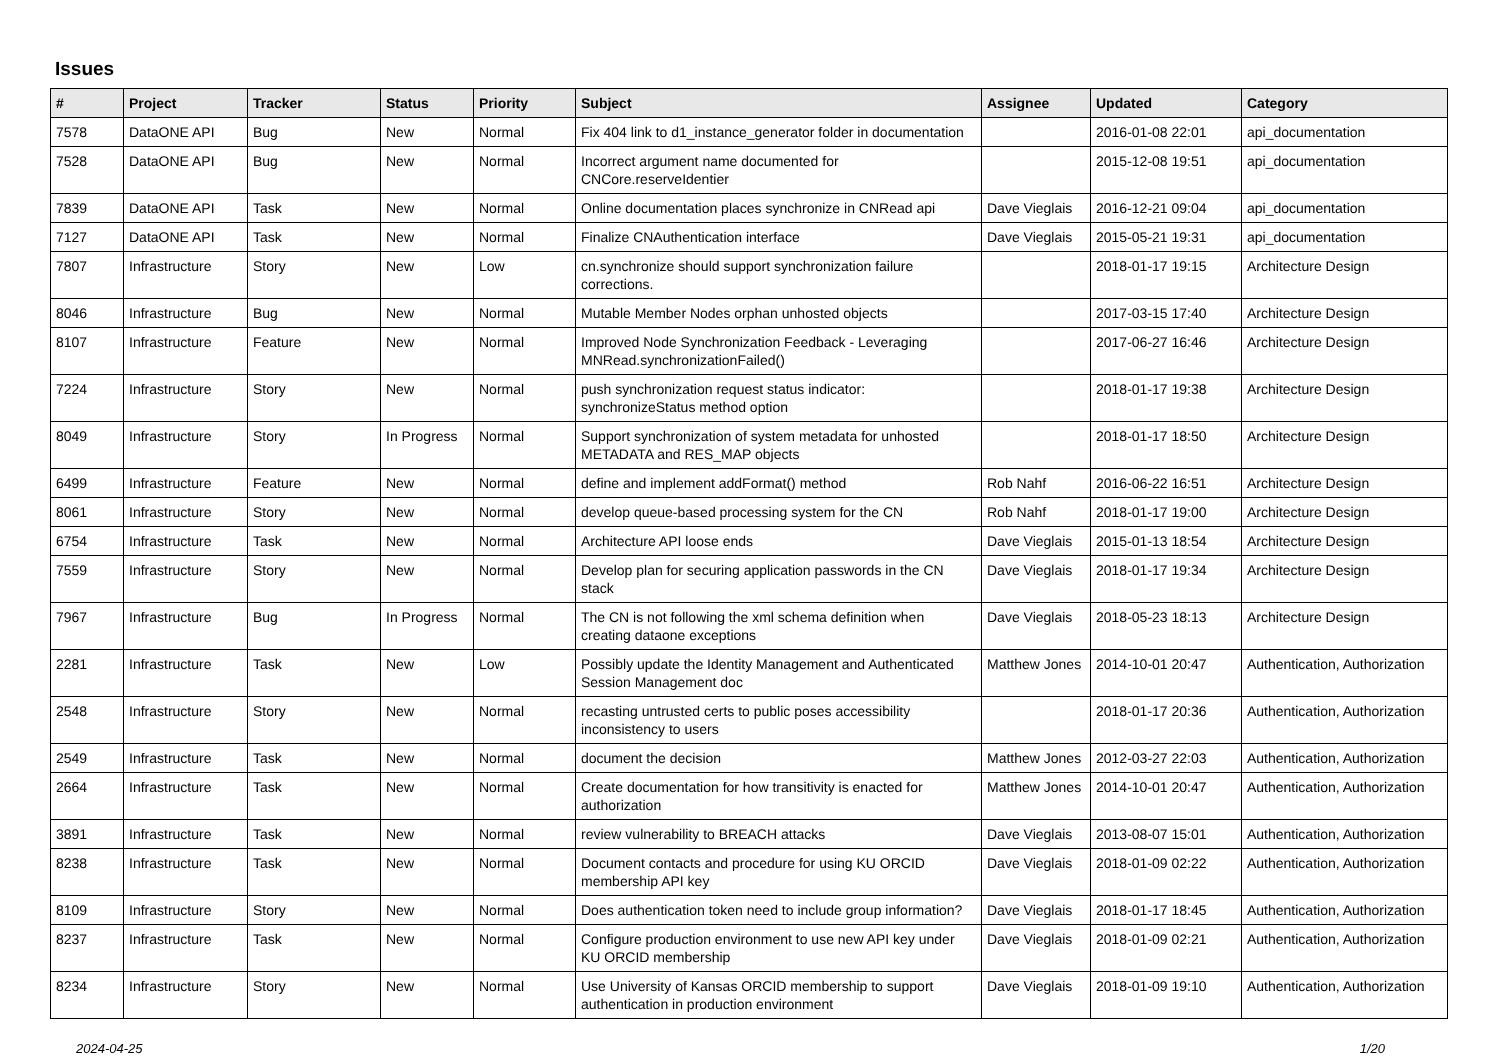Issues
| # | Project | Tracker | Status | Priority | Subject | Assignee | Updated | Category |
| --- | --- | --- | --- | --- | --- | --- | --- | --- |
| 7578 | DataONE API | Bug | New | Normal | Fix 404 link to d1_instance_generator folder in documentation | | 2016-01-08 22:01 | api_documentation |
| 7528 | DataONE API | Bug | New | Normal | Incorrect argument name documented for CNCore.reserveIdentier | | 2015-12-08 19:51 | api_documentation |
| 7839 | DataONE API | Task | New | Normal | Online documentation places synchronize in CNRead api | Dave Vieglais | 2016-12-21 09:04 | api_documentation |
| 7127 | DataONE API | Task | New | Normal | Finalize CNAuthentication interface | Dave Vieglais | 2015-05-21 19:31 | api_documentation |
| 7807 | Infrastructure | Story | New | Low | cn.synchronize should support synchronization failure corrections. | | 2018-01-17 19:15 | Architecture Design |
| 8046 | Infrastructure | Bug | New | Normal | Mutable Member Nodes orphan unhosted objects | | 2017-03-15 17:40 | Architecture Design |
| 8107 | Infrastructure | Feature | New | Normal | Improved Node Synchronization Feedback - Leveraging MNRead.synchronizationFailed() | | 2017-06-27 16:46 | Architecture Design |
| 7224 | Infrastructure | Story | New | Normal | push synchronization request status indicator: synchronizeStatus method option | | 2018-01-17 19:38 | Architecture Design |
| 8049 | Infrastructure | Story | In Progress | Normal | Support synchronization of system metadata for unhosted METADATA and RES_MAP objects | | 2018-01-17 18:50 | Architecture Design |
| 6499 | Infrastructure | Feature | New | Normal | define and implement addFormat() method | Rob Nahf | 2016-06-22 16:51 | Architecture Design |
| 8061 | Infrastructure | Story | New | Normal | develop queue-based processing system for the CN | Rob Nahf | 2018-01-17 19:00 | Architecture Design |
| 6754 | Infrastructure | Task | New | Normal | Architecture API loose ends | Dave Vieglais | 2015-01-13 18:54 | Architecture Design |
| 7559 | Infrastructure | Story | New | Normal | Develop plan for securing application passwords in the CN stack | Dave Vieglais | 2018-01-17 19:34 | Architecture Design |
| 7967 | Infrastructure | Bug | In Progress | Normal | The CN is not following the xml schema definition when creating dataone exceptions | Dave Vieglais | 2018-05-23 18:13 | Architecture Design |
| 2281 | Infrastructure | Task | New | Low | Possibly update the Identity Management and Authenticated Session Management doc | Matthew Jones | 2014-10-01 20:47 | Authentication, Authorization |
| 2548 | Infrastructure | Story | New | Normal | recasting untrusted certs to public poses accessibility inconsistency to users | | 2018-01-17 20:36 | Authentication, Authorization |
| 2549 | Infrastructure | Task | New | Normal | document the decision | Matthew Jones | 2012-03-27 22:03 | Authentication, Authorization |
| 2664 | Infrastructure | Task | New | Normal | Create documentation for how transitivity is enacted for authorization | Matthew Jones | 2014-10-01 20:47 | Authentication, Authorization |
| 3891 | Infrastructure | Task | New | Normal | review vulnerability to BREACH attacks | Dave Vieglais | 2013-08-07 15:01 | Authentication, Authorization |
| 8238 | Infrastructure | Task | New | Normal | Document contacts and procedure for using KU ORCID membership API key | Dave Vieglais | 2018-01-09 02:22 | Authentication, Authorization |
| 8109 | Infrastructure | Story | New | Normal | Does authentication token need to include group information? | Dave Vieglais | 2018-01-17 18:45 | Authentication, Authorization |
| 8237 | Infrastructure | Task | New | Normal | Configure production environment to use new API key under KU ORCID membership | Dave Vieglais | 2018-01-09 02:21 | Authentication, Authorization |
| 8234 | Infrastructure | Story | New | Normal | Use University of Kansas ORCID membership to support authentication in production environment | Dave Vieglais | 2018-01-09 19:10 | Authentication, Authorization |
2024-04-25 1/20